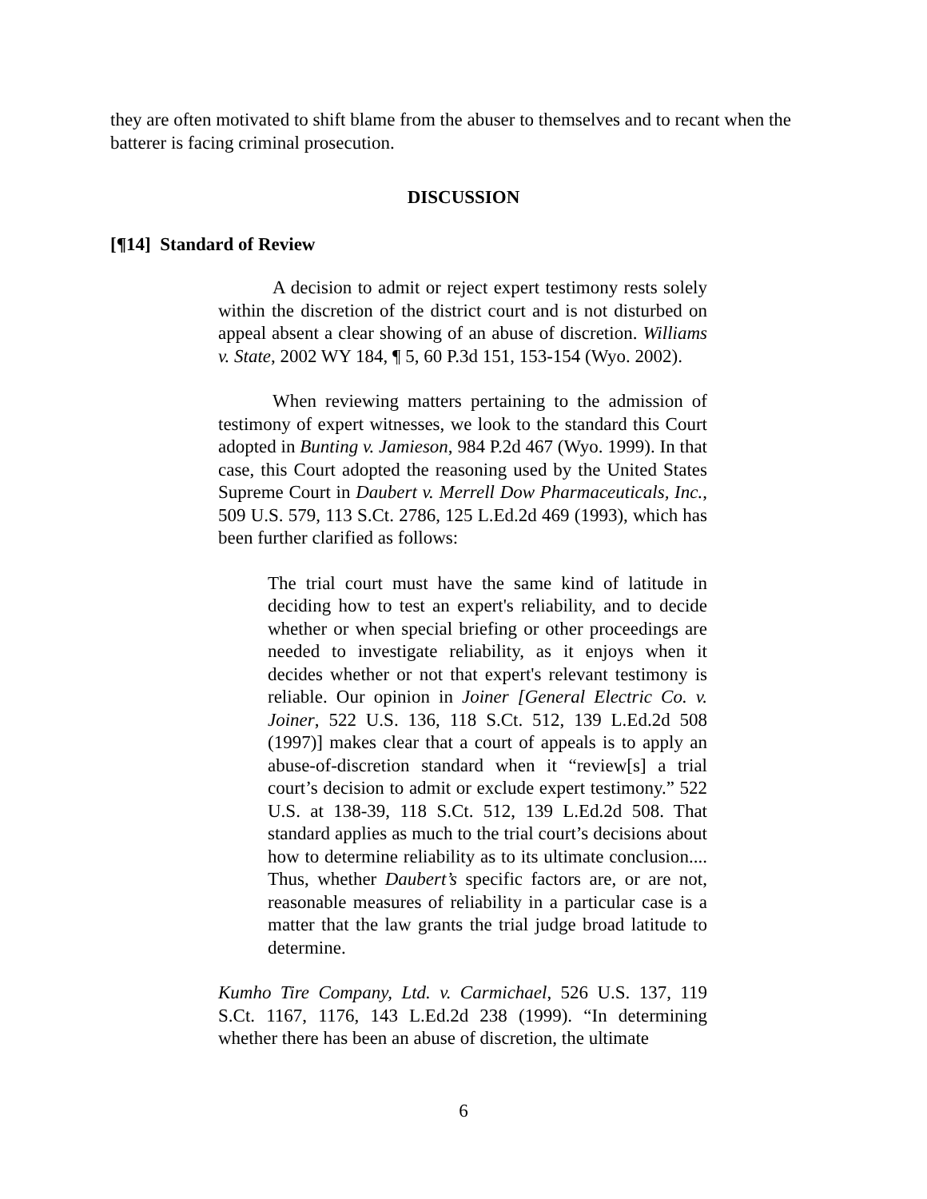they are often motivated to shift blame from the abuser to themselves and to recant when the batterer is facing criminal prosecution.
DISCUSSION
[¶14] Standard of Review
A decision to admit or reject expert testimony rests solely within the discretion of the district court and is not disturbed on appeal absent a clear showing of an abuse of discretion. Williams v. State, 2002 WY 184, ¶ 5, 60 P.3d 151, 153-154 (Wyo. 2002).
When reviewing matters pertaining to the admission of testimony of expert witnesses, we look to the standard this Court adopted in Bunting v. Jamieson, 984 P.2d 467 (Wyo. 1999). In that case, this Court adopted the reasoning used by the United States Supreme Court in Daubert v. Merrell Dow Pharmaceuticals, Inc., 509 U.S. 579, 113 S.Ct. 2786, 125 L.Ed.2d 469 (1993), which has been further clarified as follows:
The trial court must have the same kind of latitude in deciding how to test an expert's reliability, and to decide whether or when special briefing or other proceedings are needed to investigate reliability, as it enjoys when it decides whether or not that expert's relevant testimony is reliable. Our opinion in Joiner [General Electric Co. v. Joiner, 522 U.S. 136, 118 S.Ct. 512, 139 L.Ed.2d 508 (1997)] makes clear that a court of appeals is to apply an abuse-of-discretion standard when it “review[s] a trial court’s decision to admit or exclude expert testimony.” 522 U.S. at 138-39, 118 S.Ct. 512, 139 L.Ed.2d 508. That standard applies as much to the trial court’s decisions about how to determine reliability as to its ultimate conclusion.... Thus, whether Daubert’s specific factors are, or are not, reasonable measures of reliability in a particular case is a matter that the law grants the trial judge broad latitude to determine.
Kumho Tire Company, Ltd. v. Carmichael, 526 U.S. 137, 119 S.Ct. 1167, 1176, 143 L.Ed.2d 238 (1999). “In determining whether there has been an abuse of discretion, the ultimate
6